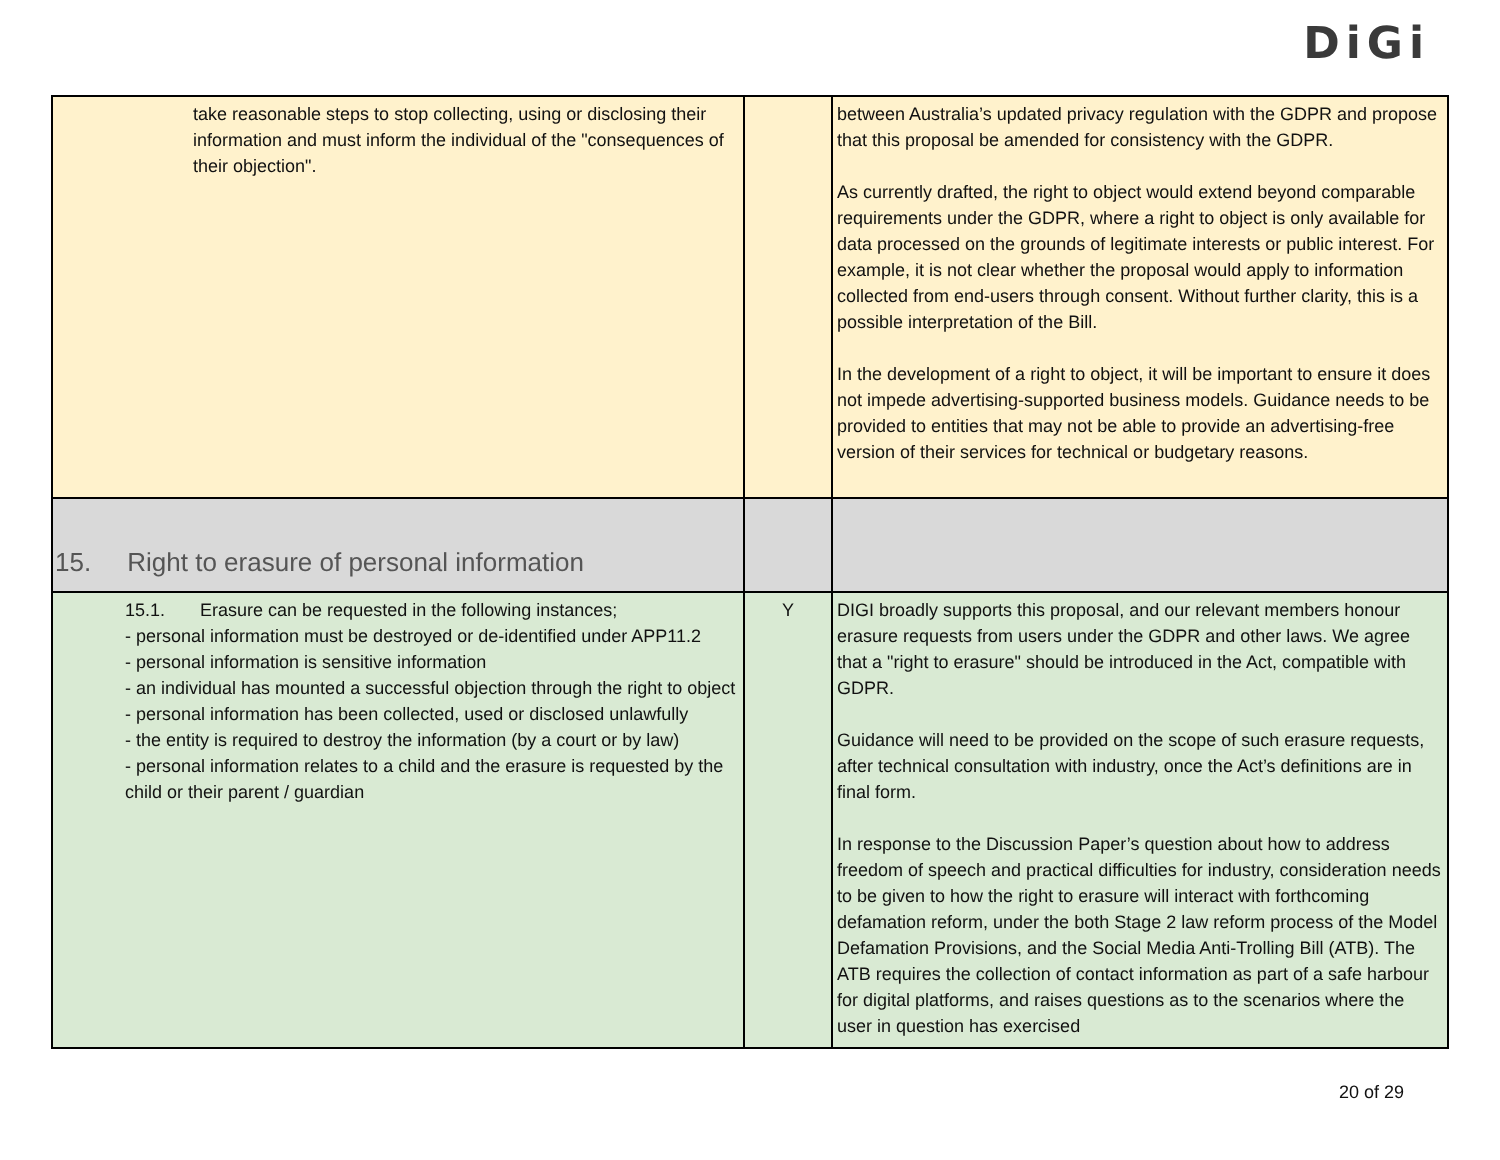DiGi
| take reasonable steps to stop collecting, using or disclosing their information and must inform the individual of the "consequences of their objection". | | between Australia’s updated privacy regulation with the GDPR and propose that this proposal be amended for consistency with the GDPR. As currently drafted, the right to object would extend beyond comparable requirements under the GDPR, where a right to object is only available for data processed on the grounds of legitimate interests or public interest. For example, it is not clear whether the proposal would apply to information collected from end-users through consent. Without further clarity, this is a possible interpretation of the Bill. In the development of a right to object, it will be important to ensure it does not impede advertising-supported business models. Guidance needs to be provided to entities that may not be able to provide an advertising-free version of their services for technical or budgetary reasons. |
| 15. Right to erasure of personal information | | |
| 15.1. Erasure can be requested in the following instances; - personal information must be destroyed or de-identified under APP11.2 - personal information is sensitive information - an individual has mounted a successful objection through the right to object - personal information has been collected, used or disclosed unlawfully - the entity is required to destroy the information (by a court or by law) - personal information relates to a child and the erasure is requested by the child or their parent / guardian | Y | DIGI broadly supports this proposal, and our relevant members honour erasure requests from users under the GDPR and other laws. We agree that a "right to erasure" should be introduced in the Act, compatible with GDPR. Guidance will need to be provided on the scope of such erasure requests, after technical consultation with industry, once the Act’s definitions are in final form. In response to the Discussion Paper’s question about how to address freedom of speech and practical difficulties for industry, consideration needs to be given to how the right to erasure will interact with forthcoming defamation reform, under the both Stage 2 law reform process of the Model Defamation Provisions, and the Social Media Anti-Trolling Bill (ATB). The ATB requires the collection of contact information as part of a safe harbour for digital platforms, and raises questions as to the scenarios where the user in question has exercised |
20 of 29